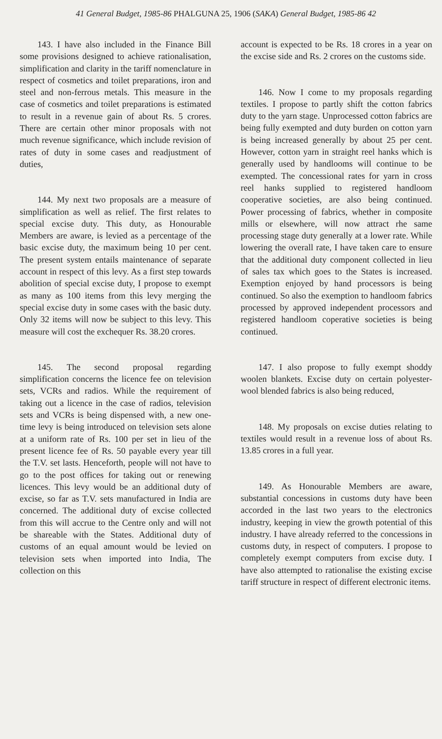41 General Budget, 1985-86 PHALGUNA 25, 1906 (SAKA) General Budget, 1985-86 42
143. I have also included in the Finance Bill some provisions designed to achieve rationalisation, simplification and clarity in the tariff nomenclature in respect of cosmetics and toilet preparations, iron and steel and non-ferrous metals. This measure in the case of cosmetics and toilet preparations is estimated to result in a revenue gain of about Rs. 5 crores. There are certain other minor proposals with not much revenue significance, which include revision of rates of duty in some cases and readjustment of duties,
144. My next two proposals are a measure of simplification as well as relief. The first relates to special excise duty. This duty, as Honourable Members are aware, is levied as a percentage of the basic excise duty, the maximum being 10 per cent. The present system entails maintenance of separate account in respect of this levy. As a first step towards abolition of special excise duty, I propose to exempt as many as 100 items from this levy merging the special excise duty in some cases with the basic duty. Only 32 items will now be subject to this levy. This measure will cost the exchequer Rs. 38.20 crores.
145. The second proposal regarding simplification concerns the licence fee on television sets, VCRs and radios. While the requirement of taking out a licence in the case of radios, television sets and VCRs is being dispensed with, a new one-time levy is being introduced on television sets alone at a uniform rate of Rs. 100 per set in lieu of the present licence fee of Rs. 50 payable every year till the T.V. set lasts. Henceforth, people will not have to go to the post offices for taking out or renewing licences. This levy would be an additional duty of excise, so far as T.V. sets manufactured in India are concerned. The additional duty of excise collected from this will accrue to the Centre only and will not be shareable with the States. Additional duty of customs of an equal amount would be levied on television sets when imported into India, The collection on this
account is expected to be Rs. 18 crores in a year on the excise side and Rs. 2 crores on the customs side.
146. Now I come to my proposals regarding textiles. I propose to partly shift the cotton fabrics duty to the yarn stage. Unprocessed cotton fabrics are being fully exempted and duty burden on cotton yarn is being increased generally by about 25 per cent. However, cotton yarn in straight reel hanks which is generally used by handlooms will continue to be exempted. The concessional rates for yarn in cross reel hanks supplied to registered handloom cooperative societies, are also being continued. Power processing of fabrics, whether in composite mills or elsewhere, will now attract rhe same processing stage duty generally at a lower rate. While lowering the overall rate, I have taken care to ensure that the additional duty component collected in lieu of sales tax which goes to the States is increased. Exemption enjoyed by hand processors is being continued. So also the exemption to handloom fabrics processed by approved independent processors and registered handloom coperative societies is being continued.
147. I also propose to fully exempt shoddy woolen blankets. Excise duty on certain polyester-wool blended fabrics is also being reduced,
148. My proposals on excise duties relating to textiles would result in a revenue loss of about Rs. 13.85 crores in a full year.
149. As Honourable Members are aware, substantial concessions in customs duty have been accorded in the last two years to the electronics industry, keeping in view the growth potential of this industry. I have already referred to the concessions in customs duty, in respect of computers. I propose to completely exempt computers from excise duty. I have also attempted to rationalise the existing excise tariff structure in respect of different electronic items.